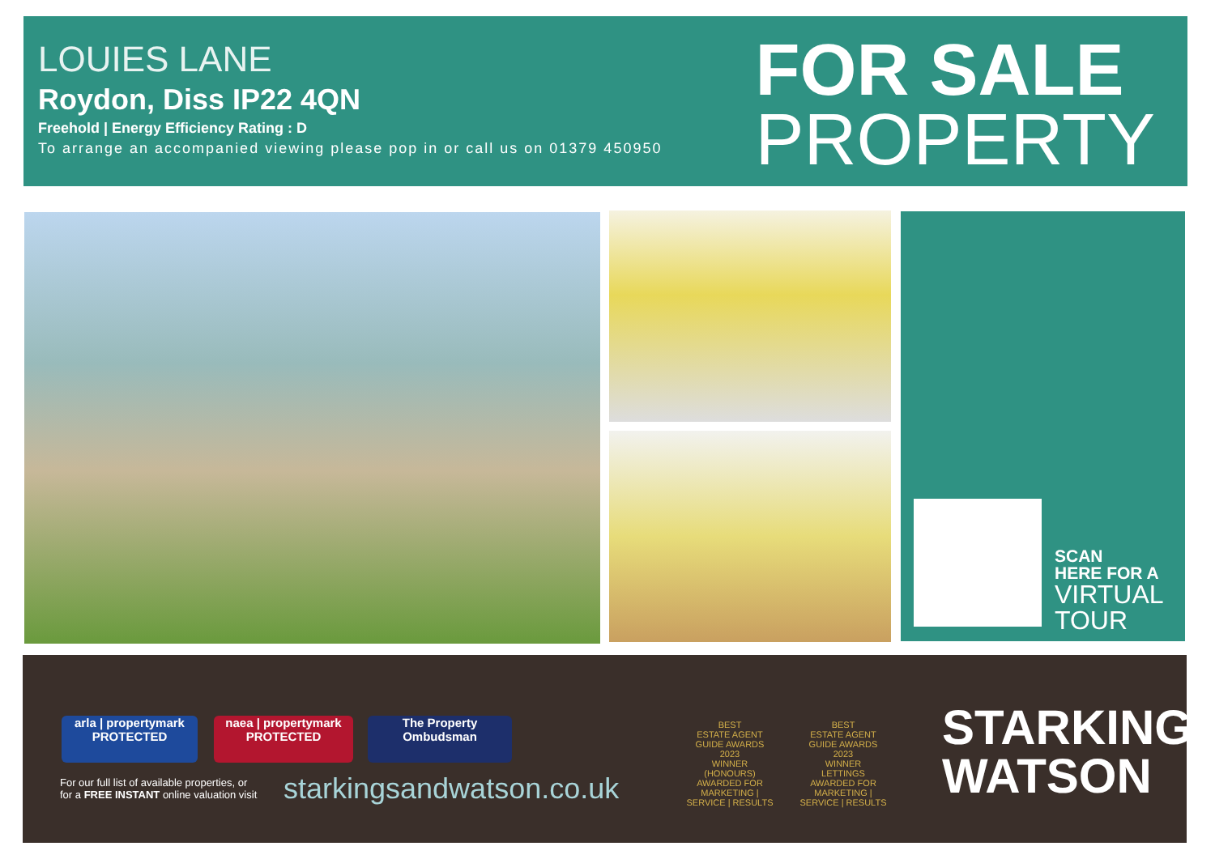LOUIES LANE
Roydon, Diss IP22 4QN
Freehold | Energy Efficiency Rating : D
To arrange an accompanied viewing please pop in or call us on 01379 450950
FOR SALE
PROPERTY
SCAN
HERE FOR A
VIRTUAL
TOUR
arla | propertymark
PROTECTED
naea | propertymark
PROTECTED
The Property
Ombudsman
For our full list of available properties, or
for a FREE INSTANT online valuation visit
starkingsandwatson.co.uk
BEST
ESTATE AGENT GUIDE AWARDS 2023
WINNER
(HONOURS)
AWARDED FOR MARKETING | SERVICE | RESULTS
BEST
ESTATE AGENT GUIDE AWARDS 2023
WINNER
LETTINGS
AWARDED FOR MARKETING | SERVICE | RESULTS
STARKINGS
WATSON